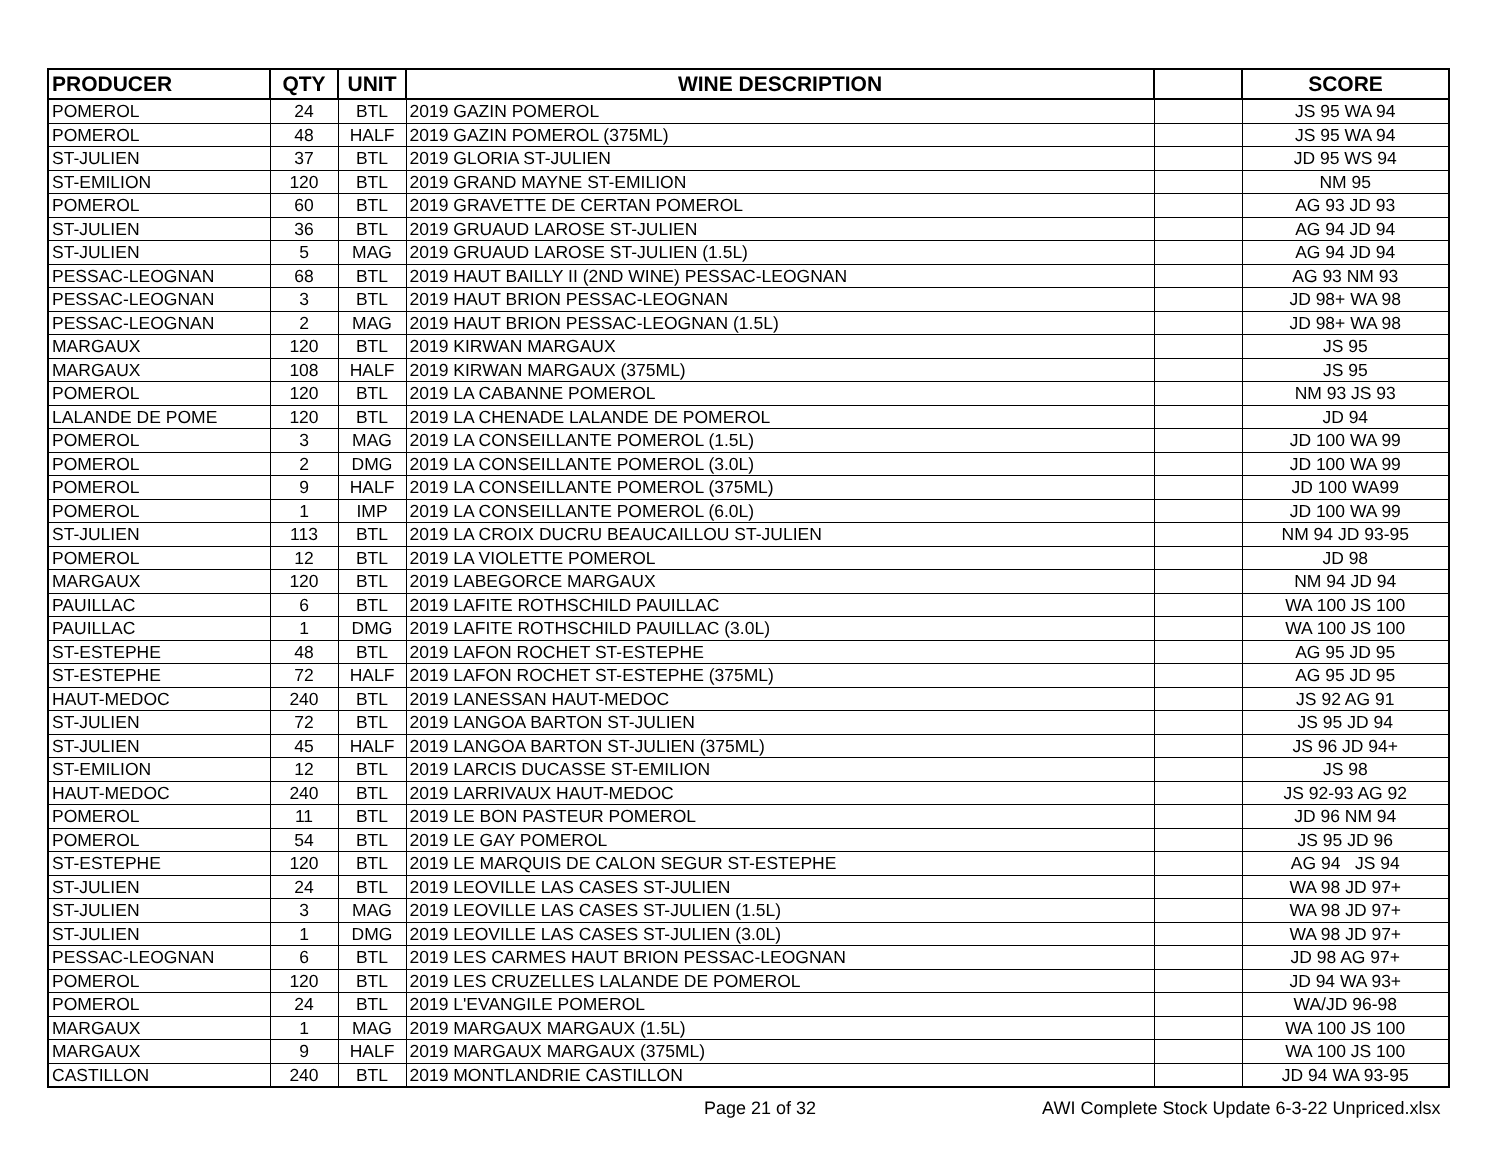| PRODUCER | QTY | UNIT | WINE DESCRIPTION | | SCORE |
| --- | --- | --- | --- | --- | --- |
| POMEROL | 24 | BTL | 2019 GAZIN POMEROL | | JS 95 WA 94 |
| POMEROL | 48 | HALF | 2019 GAZIN POMEROL (375ML) | | JS 95 WA 94 |
| ST-JULIEN | 37 | BTL | 2019 GLORIA ST-JULIEN | | JD 95 WS 94 |
| ST-EMILION | 120 | BTL | 2019 GRAND MAYNE ST-EMILION | | NM 95 |
| POMEROL | 60 | BTL | 2019 GRAVETTE DE CERTAN POMEROL | | AG 93 JD 93 |
| ST-JULIEN | 36 | BTL | 2019 GRUAUD LAROSE ST-JULIEN | | AG 94 JD 94 |
| ST-JULIEN | 5 | MAG | 2019 GRUAUD LAROSE ST-JULIEN (1.5L) | | AG 94 JD 94 |
| PESSAC-LEOGNAN | 68 | BTL | 2019 HAUT BAILLY II (2ND WINE) PESSAC-LEOGNAN | | AG 93 NM 93 |
| PESSAC-LEOGNAN | 3 | BTL | 2019 HAUT BRION PESSAC-LEOGNAN | | JD 98+ WA 98 |
| PESSAC-LEOGNAN | 2 | MAG | 2019 HAUT BRION PESSAC-LEOGNAN (1.5L) | | JD 98+ WA 98 |
| MARGAUX | 120 | BTL | 2019 KIRWAN MARGAUX | | JS 95 |
| MARGAUX | 108 | HALF | 2019 KIRWAN MARGAUX (375ML) | | JS 95 |
| POMEROL | 120 | BTL | 2019 LA CABANNE POMEROL | | NM 93 JS 93 |
| LALANDE DE POME | 120 | BTL | 2019 LA CHENADE LALANDE DE POMEROL | | JD 94 |
| POMEROL | 3 | MAG | 2019 LA CONSEILLANTE POMEROL (1.5L) | | JD 100 WA 99 |
| POMEROL | 2 | DMG | 2019 LA CONSEILLANTE POMEROL (3.0L) | | JD 100 WA 99 |
| POMEROL | 9 | HALF | 2019 LA CONSEILLANTE POMEROL (375ML) | | JD 100 WA99 |
| POMEROL | 1 | IMP | 2019 LA CONSEILLANTE POMEROL (6.0L) | | JD 100 WA 99 |
| ST-JULIEN | 113 | BTL | 2019 LA CROIX DUCRU BEAUCAILLOU ST-JULIEN | | NM 94 JD 93-95 |
| POMEROL | 12 | BTL | 2019 LA VIOLETTE POMEROL | | JD 98 |
| MARGAUX | 120 | BTL | 2019 LABEGORCE MARGAUX | | NM 94 JD 94 |
| PAUILLAC | 6 | BTL | 2019 LAFITE ROTHSCHILD PAUILLAC | | WA 100 JS 100 |
| PAUILLAC | 1 | DMG | 2019 LAFITE ROTHSCHILD PAUILLAC (3.0L) | | WA 100 JS 100 |
| ST-ESTEPHE | 48 | BTL | 2019 LAFON ROCHET ST-ESTEPHE | | AG 95 JD 95 |
| ST-ESTEPHE | 72 | HALF | 2019 LAFON ROCHET ST-ESTEPHE (375ML) | | AG 95 JD 95 |
| HAUT-MEDOC | 240 | BTL | 2019 LANESSAN HAUT-MEDOC | | JS 92 AG 91 |
| ST-JULIEN | 72 | BTL | 2019 LANGOA BARTON ST-JULIEN | | JS 95 JD 94 |
| ST-JULIEN | 45 | HALF | 2019 LANGOA BARTON ST-JULIEN (375ML) | | JS 96 JD 94+ |
| ST-EMILION | 12 | BTL | 2019 LARCIS DUCASSE ST-EMILION | | JS 98 |
| HAUT-MEDOC | 240 | BTL | 2019 LARRIVAUX HAUT-MEDOC | | JS 92-93 AG 92 |
| POMEROL | 11 | BTL | 2019 LE BON PASTEUR POMEROL | | JD 96 NM 94 |
| POMEROL | 54 | BTL | 2019 LE GAY POMEROL | | JS 95 JD 96 |
| ST-ESTEPHE | 120 | BTL | 2019 LE MARQUIS DE CALON SEGUR ST-ESTEPHE | | AG 94 JS 94 |
| ST-JULIEN | 24 | BTL | 2019 LEOVILLE LAS CASES ST-JULIEN | | WA 98 JD 97+ |
| ST-JULIEN | 3 | MAG | 2019 LEOVILLE LAS CASES ST-JULIEN (1.5L) | | WA 98 JD 97+ |
| ST-JULIEN | 1 | DMG | 2019 LEOVILLE LAS CASES ST-JULIEN (3.0L) | | WA 98 JD 97+ |
| PESSAC-LEOGNAN | 6 | BTL | 2019 LES CARMES HAUT BRION PESSAC-LEOGNAN | | JD 98 AG 97+ |
| POMEROL | 120 | BTL | 2019 LES CRUZELLES LALANDE DE POMEROL | | JD 94 WA 93+ |
| POMEROL | 24 | BTL | 2019 L'EVANGILE POMEROL | | WA/JD 96-98 |
| MARGAUX | 1 | MAG | 2019 MARGAUX MARGAUX (1.5L) | | WA 100 JS 100 |
| MARGAUX | 9 | HALF | 2019 MARGAUX MARGAUX (375ML) | | WA 100 JS 100 |
| CASTILLON | 240 | BTL | 2019 MONTLANDRIE CASTILLON | | JD 94 WA 93-95 |
Page 21 of 32 AWI Complete Stock Update 6-3-22 Unpriced.xlsx